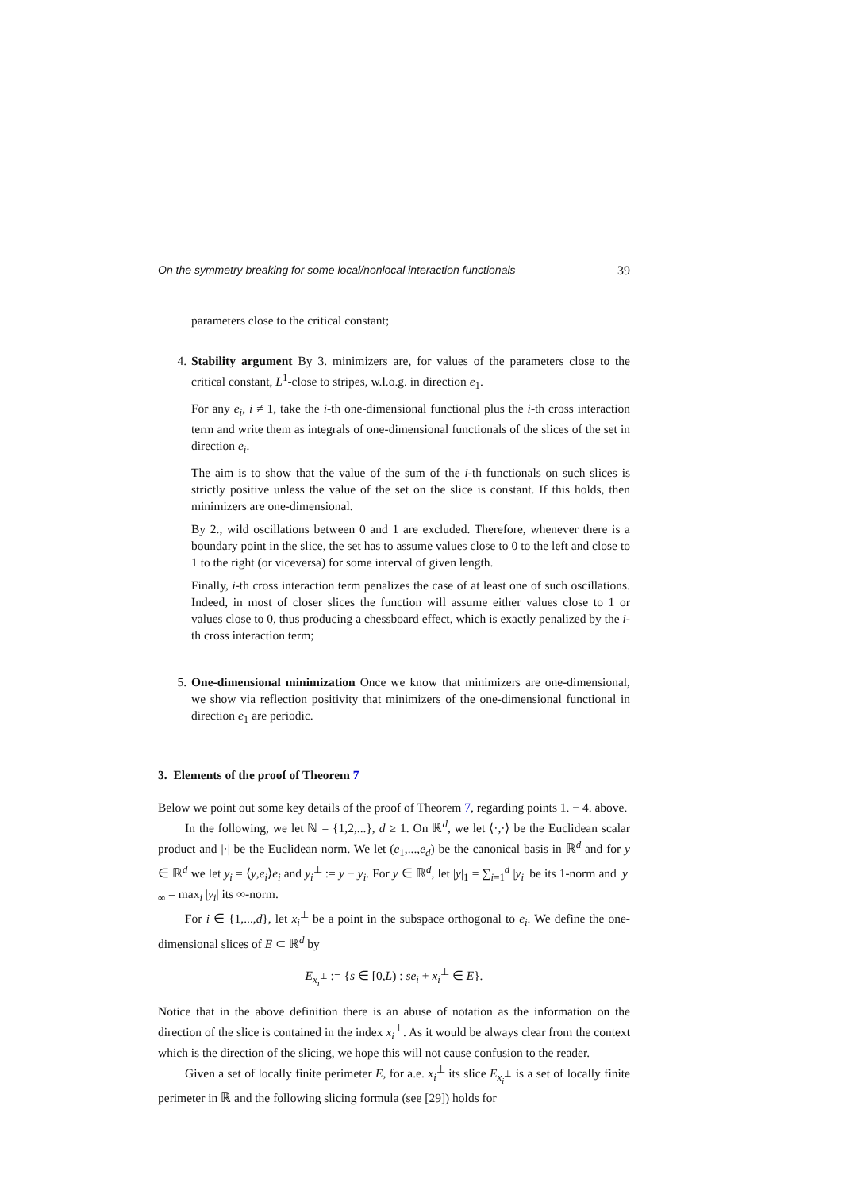On the symmetry breaking for some local/nonlocal interaction functionals 39
parameters close to the critical constant;
4. Stability argument By 3. minimizers are, for values of the parameters close to the critical constant, L<sup>1</sup>-close to stripes, w.l.o.g. in direction e<sub>1</sub>.
For any e<sub>i</sub>, i ≠ 1, take the i-th one-dimensional functional plus the i-th cross interaction term and write them as integrals of one-dimensional functionals of the slices of the set in direction e<sub>i</sub>.
The aim is to show that the value of the sum of the i-th functionals on such slices is strictly positive unless the value of the set on the slice is constant. If this holds, then minimizers are one-dimensional.
By 2., wild oscillations between 0 and 1 are excluded. Therefore, whenever there is a boundary point in the slice, the set has to assume values close to 0 to the left and close to 1 to the right (or viceversa) for some interval of given length.
Finally, i-th cross interaction term penalizes the case of at least one of such oscillations. Indeed, in most of closer slices the function will assume either values close to 1 or values close to 0, thus producing a chessboard effect, which is exactly penalized by the i-th cross interaction term;
5. One-dimensional minimization Once we know that minimizers are one-dimensional, we show via reflection positivity that minimizers of the one-dimensional functional in direction e<sub>1</sub> are periodic.
3. Elements of the proof of Theorem 7
Below we point out some key details of the proof of Theorem 7, regarding points 1. − 4. above.
In the following, we let ℕ = {1,2,...}, d ≥ 1. On ℝ<sup>d</sup>, we let ⟨·,·⟩ be the Euclidean scalar product and |·| be the Euclidean norm. We let (e<sub>1</sub>,...,e<sub>d</sub>) be the canonical basis in ℝ<sup>d</sup> and for y ∈ ℝ<sup>d</sup> we let y<sub>i</sub> = ⟨y,e<sub>i</sub>⟩e<sub>i</sub> and y<sub>i</sub><sup>⊥</sup> := y − y<sub>i</sub>. For y ∈ ℝ<sup>d</sup>, let |y|<sub>1</sub> = ∑<sub>i=1</sub><sup>d</sup> |y<sub>i</sub>| be its 1-norm and |y|<sub>∞</sub> = max<sub>i</sub> |y<sub>i</sub>| its ∞-norm.
For i ∈ {1,...,d}, let x<sub>i</sub><sup>⊥</sup> be a point in the subspace orthogonal to e<sub>i</sub>. We define the one-dimensional slices of E ⊂ ℝ<sup>d</sup> by
E<sub>x<sub>i</sub><sup>⊥</sup></sub> := {s ∈ [0,L) : se<sub>i</sub> + x<sub>i</sub><sup>⊥</sup> ∈ E}.
Notice that in the above definition there is an abuse of notation as the information on the direction of the slice is contained in the index x<sub>i</sub><sup>⊥</sup>. As it would be always clear from the context which is the direction of the slicing, we hope this will not cause confusion to the reader.
Given a set of locally finite perimeter E, for a.e. x<sub>i</sub><sup>⊥</sup> its slice E<sub>x<sub>i</sub><sup>⊥</sup></sub> is a set of locally finite perimeter in ℝ and the following slicing formula (see [29]) holds for